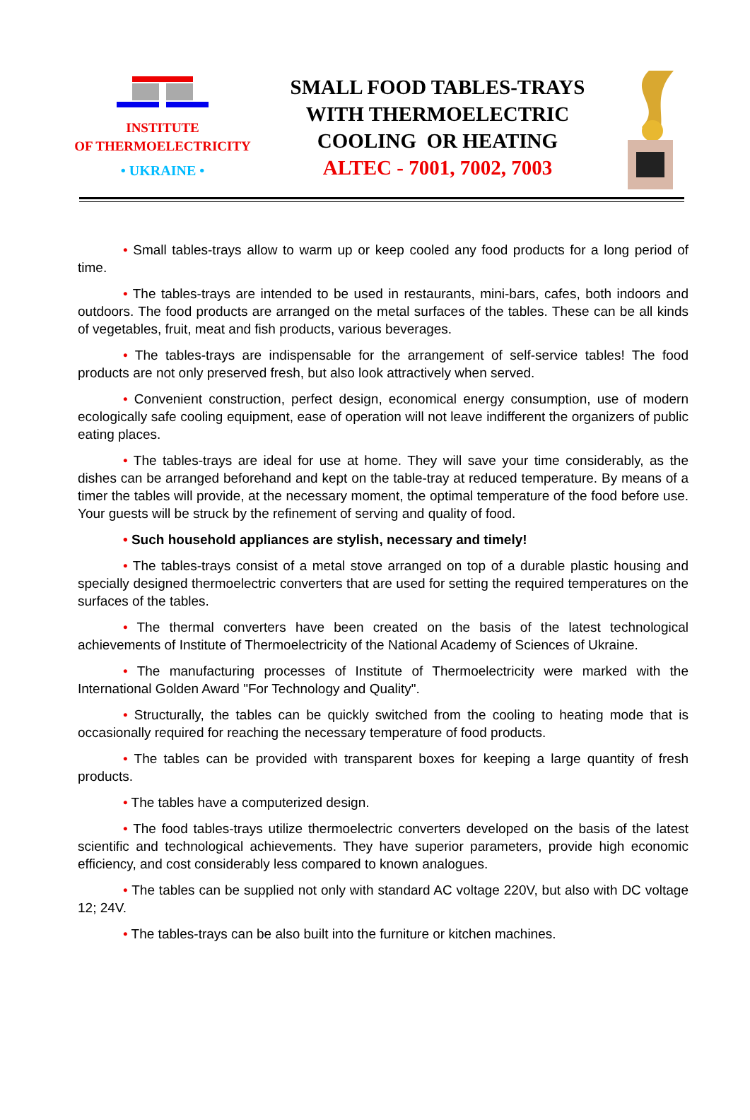INSTITUTE
OF THERMOELECTRICITY
• UKRAINE •
SMALL FOOD TABLES-TRAYS
WITH THERMOELECTRIC
COOLING OR HEATING
ALTEC - 7001, 7002, 7003
• Small tables-trays allow to warm up or keep cooled any food products for a long period of time.
• The tables-trays are intended to be used in restaurants, mini-bars, cafes, both indoors and outdoors. The food products are arranged on the metal surfaces of the tables. These can be all kinds of vegetables, fruit, meat and fish products, various beverages.
• The tables-trays are indispensable for the arrangement of self-service tables! The food products are not only preserved fresh, but also look attractively when served.
• Convenient construction, perfect design, economical energy consumption, use of modern ecologically safe cooling equipment, ease of operation will not leave indifferent the organizers of public eating places.
• The tables-trays are ideal for use at home. They will save your time considerably, as the dishes can be arranged beforehand and kept on the table-tray at reduced temperature. By means of a timer the tables will provide, at the necessary moment, the optimal temperature of the food before use. Your guests will be struck by the refinement of serving and quality of food.
• Such household appliances are stylish, necessary and timely!
• The tables-trays consist of a metal stove arranged on top of a durable plastic housing and specially designed thermoelectric converters that are used for setting the required temperatures on the surfaces of the tables.
• The thermal converters have been created on the basis of the latest technological achievements of Institute of Thermoelectricity of the National Academy of Sciences of Ukraine.
• The manufacturing processes of Institute of Thermoelectricity were marked with the International Golden Award "For Technology and Quality".
• Structurally, the tables can be quickly switched from the cooling to heating mode that is occasionally required for reaching the necessary temperature of food products.
• The tables can be provided with transparent boxes for keeping a large quantity of fresh products.
• The tables have a computerized design.
• The food tables-trays utilize thermoelectric converters developed on the basis of the latest scientific and technological achievements. They have superior parameters, provide high economic efficiency, and cost considerably less compared to known analogues.
• The tables can be supplied not only with standard AC voltage 220V, but also with DC voltage 12; 24V.
• The tables-trays can be also built into the furniture or kitchen machines.